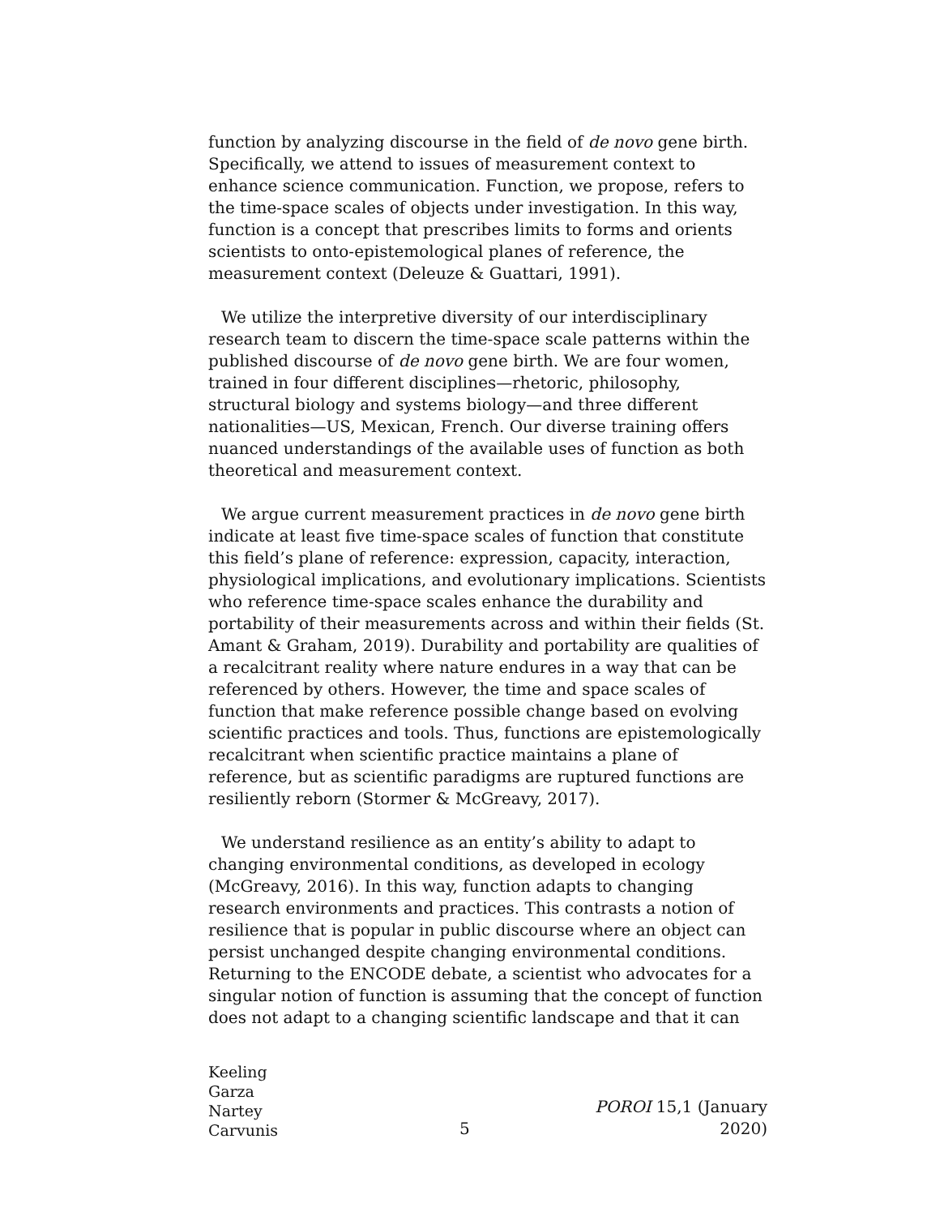function by analyzing discourse in the field of de novo gene birth. Specifically, we attend to issues of measurement context to enhance science communication. Function, we propose, refers to the time-space scales of objects under investigation. In this way, function is a concept that prescribes limits to forms and orients scientists to onto-epistemological planes of reference, the measurement context (Deleuze & Guattari, 1991).
We utilize the interpretive diversity of our interdisciplinary research team to discern the time-space scale patterns within the published discourse of de novo gene birth. We are four women, trained in four different disciplines—rhetoric, philosophy, structural biology and systems biology—and three different nationalities—US, Mexican, French. Our diverse training offers nuanced understandings of the available uses of function as both theoretical and measurement context.
We argue current measurement practices in de novo gene birth indicate at least five time-space scales of function that constitute this field’s plane of reference: expression, capacity, interaction, physiological implications, and evolutionary implications. Scientists who reference time-space scales enhance the durability and portability of their measurements across and within their fields (St. Amant & Graham, 2019). Durability and portability are qualities of a recalcitrant reality where nature endures in a way that can be referenced by others. However, the time and space scales of function that make reference possible change based on evolving scientific practices and tools. Thus, functions are epistemologically recalcitrant when scientific practice maintains a plane of reference, but as scientific paradigms are ruptured functions are resiliently reborn (Stormer & McGreavy, 2017).
We understand resilience as an entity’s ability to adapt to changing environmental conditions, as developed in ecology (McGreavy, 2016). In this way, function adapts to changing research environments and practices. This contrasts a notion of resilience that is popular in public discourse where an object can persist unchanged despite changing environmental conditions. Returning to the ENCODE debate, a scientist who advocates for a singular notion of function is assuming that the concept of function does not adapt to a changing scientific landscape and that it can
Keeling
Garza
Nartey
Carvunis
5
POROI 15,1 (January 2020)